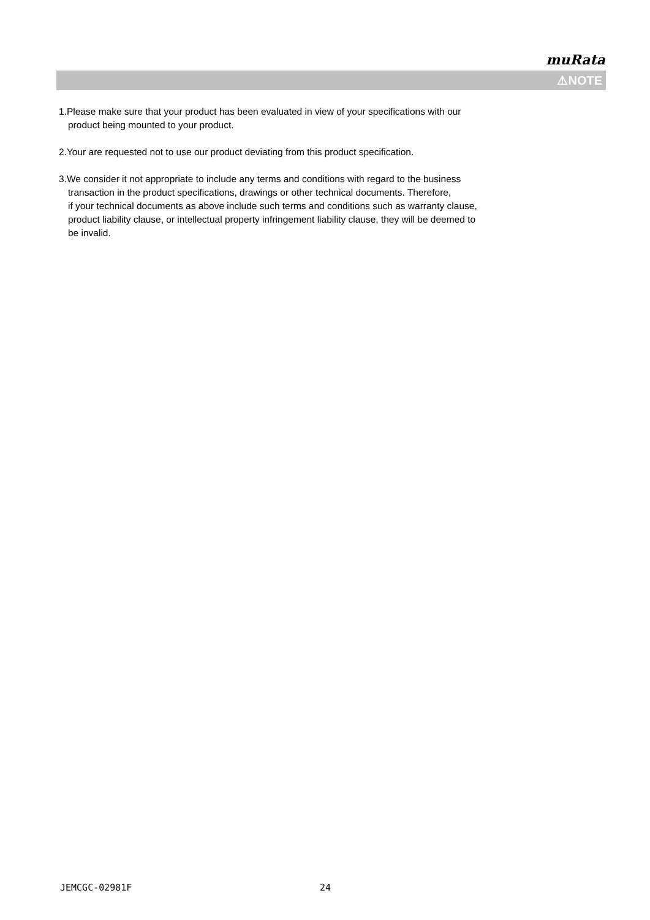muRata
⚠NOTE
1.Please make sure that your product has been evaluated in view of your specifications with our
product being mounted to your product.
2.Your are requested not to use our product deviating from this product specification.
3.We consider it not appropriate to include any terms and conditions with regard to the business
transaction in the product specifications, drawings or other technical documents. Therefore,
if your technical documents as above include such terms and conditions such as warranty clause,
product liability clause, or intellectual property infringement liability clause, they will be deemed to
be invalid.
JEMCGC-02981F 24